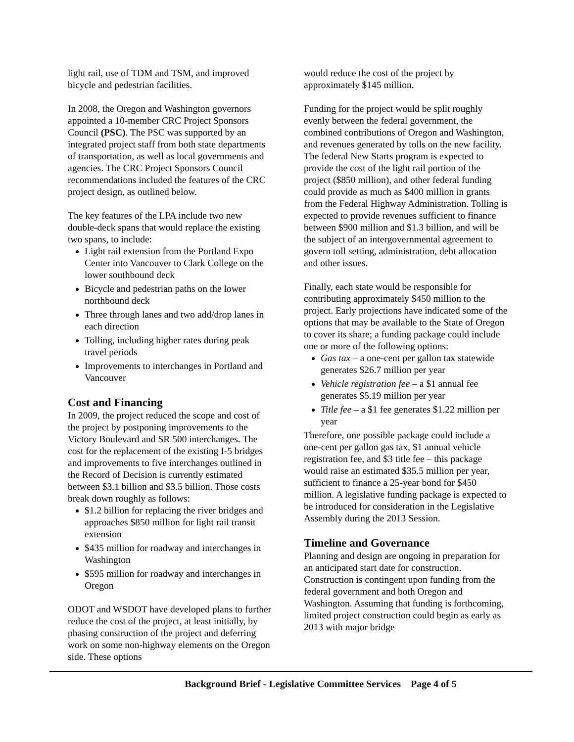light rail, use of TDM and TSM, and improved bicycle and pedestrian facilities.
In 2008, the Oregon and Washington governors appointed a 10-member CRC Project Sponsors Council (PSC). The PSC was supported by an integrated project staff from both state departments of transportation, as well as local governments and agencies. The CRC Project Sponsors Council recommendations included the features of the CRC project design, as outlined below.
The key features of the LPA include two new double-deck spans that would replace the existing two spans, to include:
Light rail extension from the Portland Expo Center into Vancouver to Clark College on the lower southbound deck
Bicycle and pedestrian paths on the lower northbound deck
Three through lanes and two add/drop lanes in each direction
Tolling, including higher rates during peak travel periods
Improvements to interchanges in Portland and Vancouver
Cost and Financing
In 2009, the project reduced the scope and cost of the project by postponing improvements to the Victory Boulevard and SR 500 interchanges. The cost for the replacement of the existing I-5 bridges and improvements to five interchanges outlined in the Record of Decision is currently estimated between $3.1 billion and $3.5 billion. Those costs break down roughly as follows:
$1.2 billion for replacing the river bridges and approaches $850 million for light rail transit extension
$435 million for roadway and interchanges in Washington
$595 million for roadway and interchanges in Oregon
ODOT and WSDOT have developed plans to further reduce the cost of the project, at least initially, by phasing construction of the project and deferring work on some non-highway elements on the Oregon side. These options
would reduce the cost of the project by approximately $145 million.
Funding for the project would be split roughly evenly between the federal government, the combined contributions of Oregon and Washington, and revenues generated by tolls on the new facility. The federal New Starts program is expected to provide the cost of the light rail portion of the project ($850 million), and other federal funding could provide as much as $400 million in grants from the Federal Highway Administration. Tolling is expected to provide revenues sufficient to finance between $900 million and $1.3 billion, and will be the subject of an intergovernmental agreement to govern toll setting, administration, debt allocation and other issues.
Finally, each state would be responsible for contributing approximately $450 million to the project. Early projections have indicated some of the options that may be available to the State of Oregon to cover its share; a funding package could include one or more of the following options:
Gas tax – a one-cent per gallon tax statewide generates $26.7 million per year
Vehicle registration fee – a $1 annual fee generates $5.19 million per year
Title fee – a $1 fee generates $1.22 million per year
Therefore, one possible package could include a one-cent per gallon gas tax, $1 annual vehicle registration fee, and $3 title fee – this package would raise an estimated $35.5 million per year, sufficient to finance a 25-year bond for $450 million. A legislative funding package is expected to be introduced for consideration in the Legislative Assembly during the 2013 Session.
Timeline and Governance
Planning and design are ongoing in preparation for an anticipated start date for construction. Construction is contingent upon funding from the federal government and both Oregon and Washington. Assuming that funding is forthcoming, limited project construction could begin as early as 2013 with major bridge
Background Brief - Legislative Committee Services Page 4 of 5